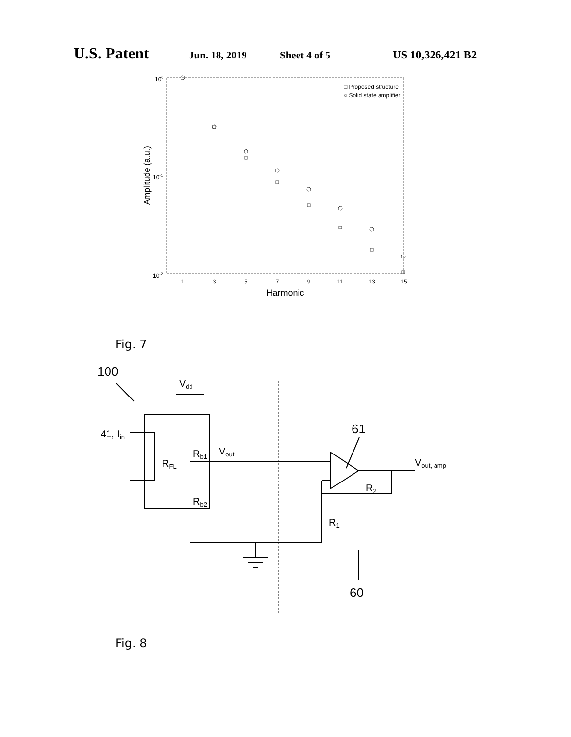U.S. Patent Jun. 18, 2019 Sheet 4 of 5 US 10,326,421 B2
100
10-1
10-2
1
3
5
7
9
11
13
15
Harmonic
Amplitude (a.u.)
□ Proposed structure
○ Solid state amplifier
Fig. 7
100
Vdd
41, Iin
RFL
Rb1
Rb2
Vout
61
Vout, amp
R2
R1
60
Fig. 8